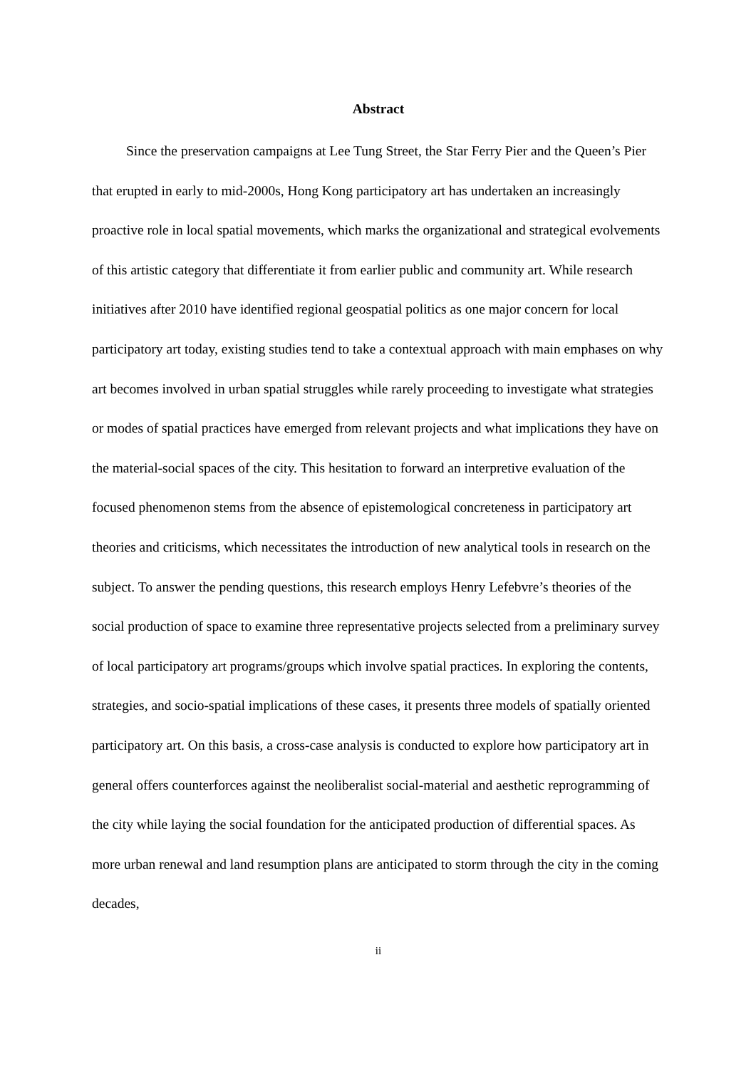Abstract
Since the preservation campaigns at Lee Tung Street, the Star Ferry Pier and the Queen’s Pier that erupted in early to mid-2000s, Hong Kong participatory art has undertaken an increasingly proactive role in local spatial movements, which marks the organizational and strategical evolvements of this artistic category that differentiate it from earlier public and community art. While research initiatives after 2010 have identified regional geospatial politics as one major concern for local participatory art today, existing studies tend to take a contextual approach with main emphases on why art becomes involved in urban spatial struggles while rarely proceeding to investigate what strategies or modes of spatial practices have emerged from relevant projects and what implications they have on the material-social spaces of the city. This hesitation to forward an interpretive evaluation of the focused phenomenon stems from the absence of epistemological concreteness in participatory art theories and criticisms, which necessitates the introduction of new analytical tools in research on the subject. To answer the pending questions, this research employs Henry Lefebvre’s theories of the social production of space to examine three representative projects selected from a preliminary survey of local participatory art programs/groups which involve spatial practices. In exploring the contents, strategies, and socio-spatial implications of these cases, it presents three models of spatially oriented participatory art. On this basis, a cross-case analysis is conducted to explore how participatory art in general offers counterforces against the neoliberalist social-material and aesthetic reprogramming of the city while laying the social foundation for the anticipated production of differential spaces. As more urban renewal and land resumption plans are anticipated to storm through the city in the coming decades,
ii